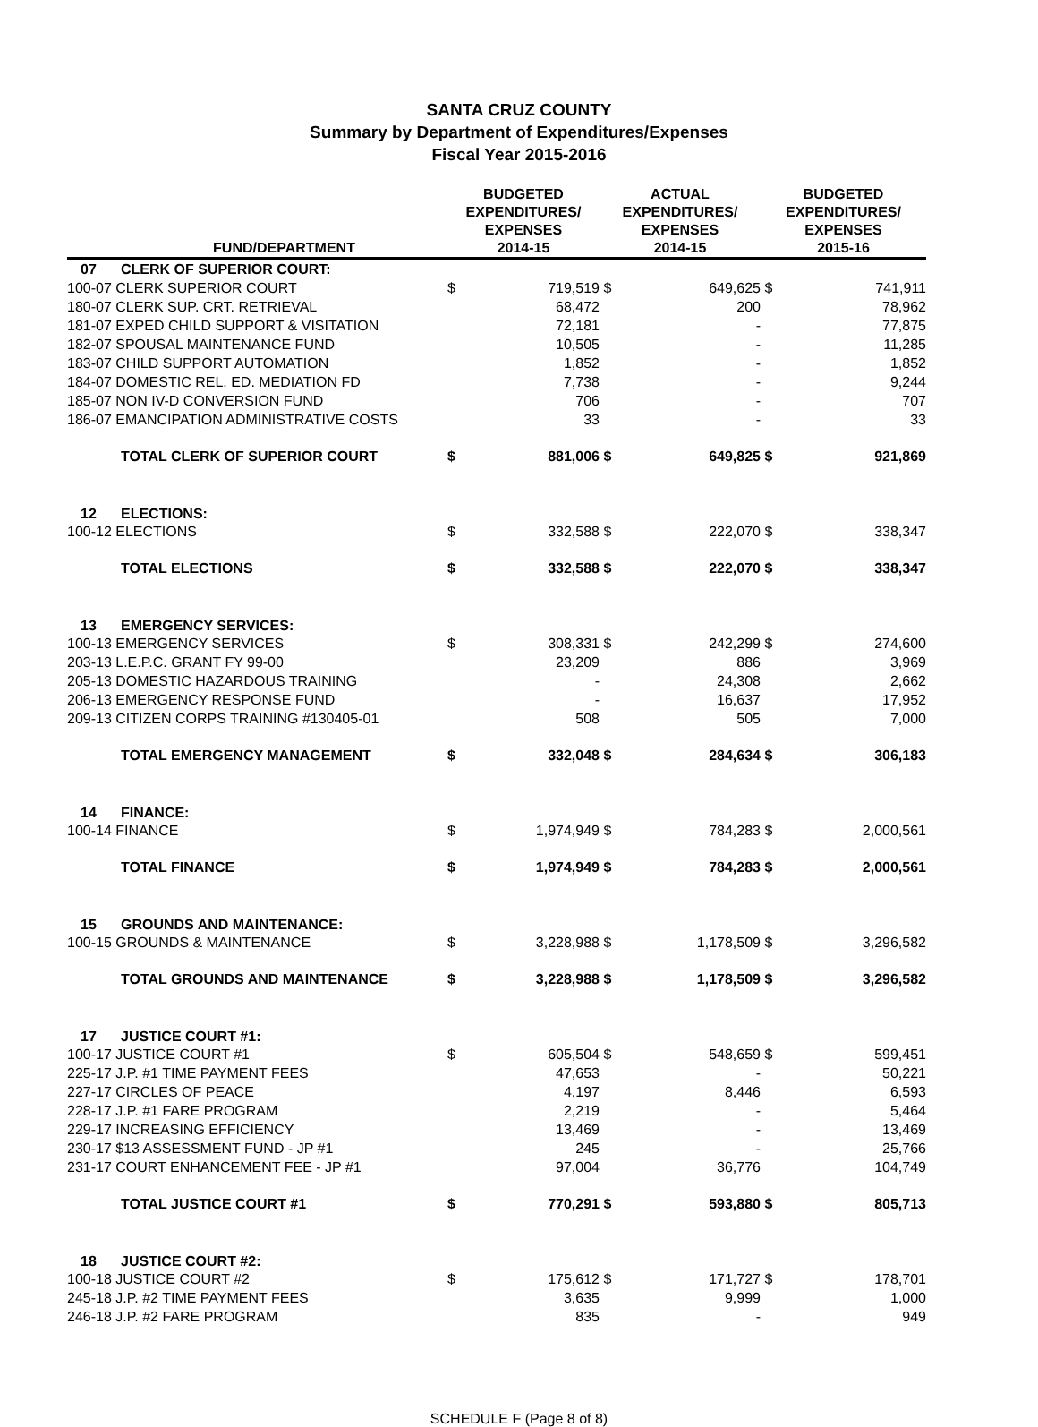SANTA CRUZ COUNTY
Summary by Department of Expenditures/Expenses
Fiscal Year 2015-2016
| | FUND/DEPARTMENT | BUDGETED EXPENDITURES/ EXPENSES 2014-15 | | ACTUAL EXPENDITURES/ EXPENSES 2014-15 | | BUDGETED EXPENDITURES/ EXPENSES 2015-16 | |
| --- | --- | --- | --- | --- | --- | --- | --- |
| 07 | CLERK OF SUPERIOR COURT: | | | | | | |
| 100-07 CLERK SUPERIOR COURT | | $ | 719,519 | $ | 649,625 | $ | 741,911 |
| 180-07 CLERK SUP. CRT. RETRIEVAL | | | 68,472 | | 200 | | 78,962 |
| 181-07 EXPED CHILD SUPPORT & VISITATION | | | 72,181 | | - | | 77,875 |
| 182-07 SPOUSAL MAINTENANCE FUND | | | 10,505 | | - | | 11,285 |
| 183-07 CHILD SUPPORT AUTOMATION | | | 1,852 | | - | | 1,852 |
| 184-07 DOMESTIC REL. ED. MEDIATION FD | | | 7,738 | | - | | 9,244 |
| 185-07 NON IV-D CONVERSION FUND | | | 706 | | - | | 707 |
| 186-07 EMANCIPATION ADMINISTRATIVE COSTS | | | 33 | | - | | 33 |
| | TOTAL CLERK OF SUPERIOR COURT | $ | 881,006 | $ | 649,825 | $ | 921,869 |
| 12 | ELECTIONS: | | | | | | |
| 100-12 ELECTIONS | | $ | 332,588 | $ | 222,070 | $ | 338,347 |
| | TOTAL ELECTIONS | $ | 332,588 | $ | 222,070 | $ | 338,347 |
| 13 | EMERGENCY SERVICES: | | | | | | |
| 100-13 EMERGENCY SERVICES | | $ | 308,331 | $ | 242,299 | $ | 274,600 |
| 203-13 L.E.P.C. GRANT FY 99-00 | | | 23,209 | | 886 | | 3,969 |
| 205-13 DOMESTIC HAZARDOUS TRAINING | | | - | | 24,308 | | 2,662 |
| 206-13 EMERGENCY RESPONSE FUND | | | - | | 16,637 | | 17,952 |
| 209-13 CITIZEN CORPS TRAINING #130405-01 | | | 508 | | 505 | | 7,000 |
| | TOTAL EMERGENCY MANAGEMENT | $ | 332,048 | $ | 284,634 | $ | 306,183 |
| 14 | FINANCE: | | | | | | |
| 100-14 FINANCE | | $ | 1,974,949 | $ | 784,283 | $ | 2,000,561 |
| | TOTAL FINANCE | $ | 1,974,949 | $ | 784,283 | $ | 2,000,561 |
| 15 | GROUNDS AND MAINTENANCE: | | | | | | |
| 100-15 GROUNDS & MAINTENANCE | | $ | 3,228,988 | $ | 1,178,509 | $ | 3,296,582 |
| | TOTAL GROUNDS AND MAINTENANCE | $ | 3,228,988 | $ | 1,178,509 | $ | 3,296,582 |
| 17 | JUSTICE COURT #1: | | | | | | |
| 100-17 JUSTICE COURT #1 | | $ | 605,504 | $ | 548,659 | $ | 599,451 |
| 225-17 J.P. #1 TIME PAYMENT FEES | | | 47,653 | | - | | 50,221 |
| 227-17 CIRCLES OF PEACE | | | 4,197 | | 8,446 | | 6,593 |
| 228-17 J.P. #1 FARE PROGRAM | | | 2,219 | | - | | 5,464 |
| 229-17 INCREASING EFFICIENCY | | | 13,469 | | - | | 13,469 |
| 230-17 $13 ASSESSMENT FUND - JP #1 | | | 245 | | - | | 25,766 |
| 231-17 COURT ENHANCEMENT FEE - JP #1 | | | 97,004 | | 36,776 | | 104,749 |
| | TOTAL JUSTICE COURT #1 | $ | 770,291 | $ | 593,880 | $ | 805,713 |
| 18 | JUSTICE COURT #2: | | | | | | |
| 100-18 JUSTICE COURT #2 | | $ | 175,612 | $ | 171,727 | $ | 178,701 |
| 245-18 J.P. #2 TIME PAYMENT FEES | | | 3,635 | | 9,999 | | 1,000 |
| 246-18 J.P. #2 FARE PROGRAM | | | 835 | | - | | 949 |
SCHEDULE F (Page 8 of 8)